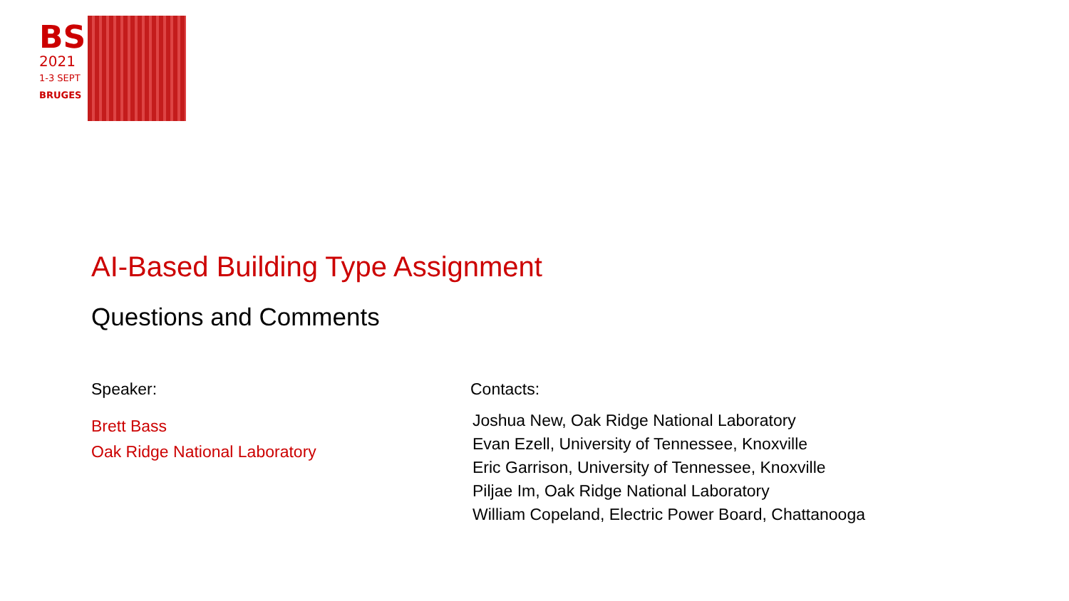BS
2021
1-3 SEPT
BRUGES
AI-Based Building Type Assignment
Questions and Comments
Speaker:
Brett Bass
Oak Ridge National Laboratory
Contacts:
Joshua New, Oak Ridge National Laboratory
Evan Ezell, University of Tennessee, Knoxville
Eric Garrison, University of Tennessee, Knoxville
Piljae Im, Oak Ridge National Laboratory
William Copeland, Electric Power Board, Chattanooga